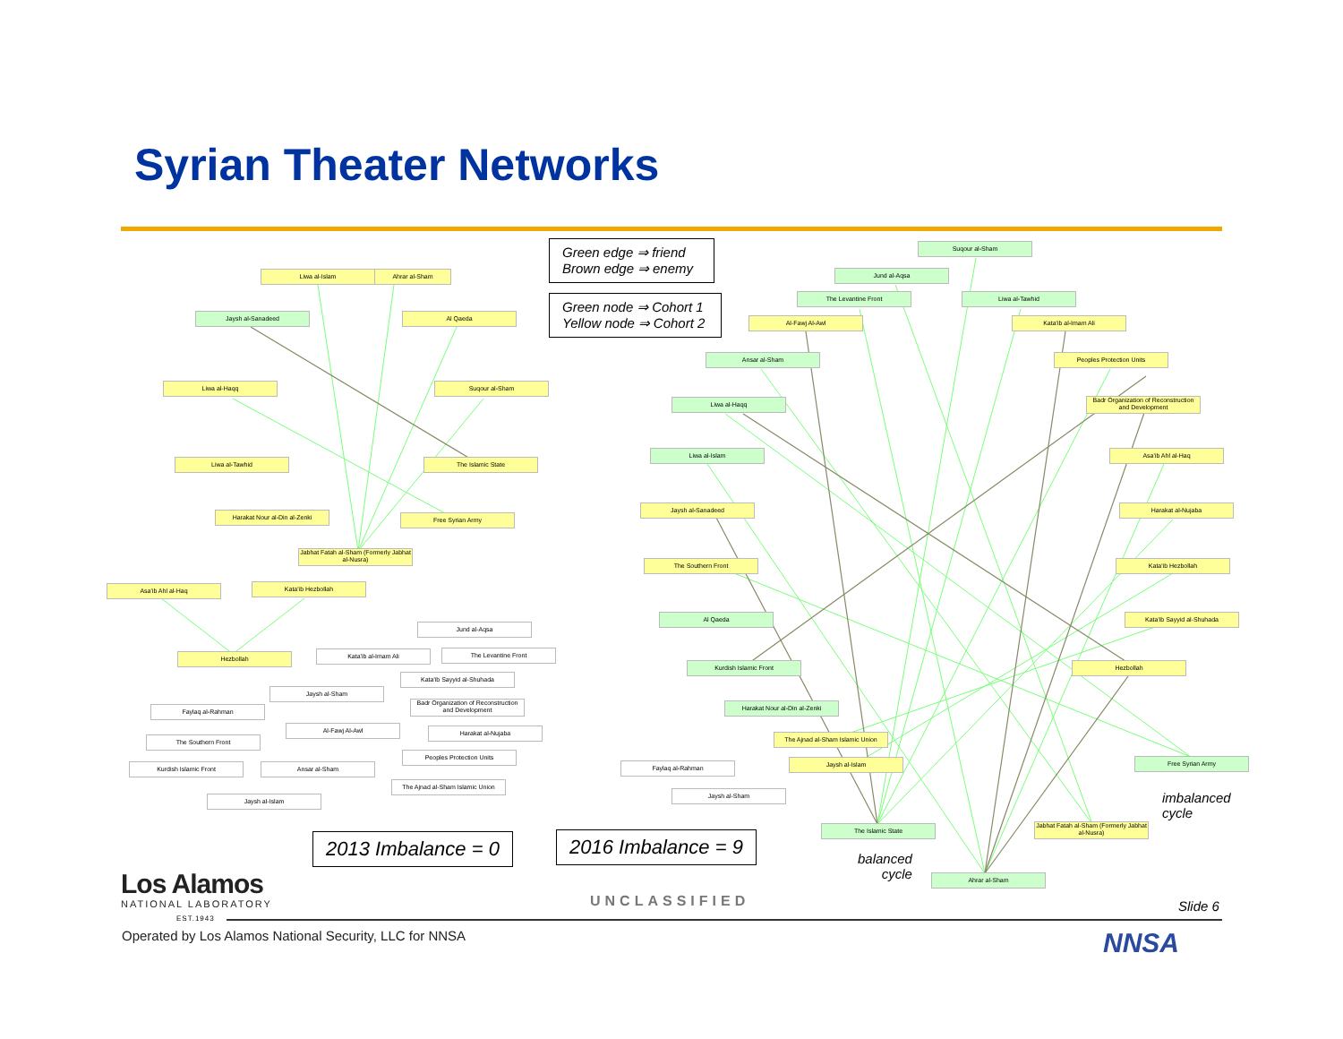Syrian Theater Networks
Liwa al-Islam Ahrar al-Sham
Jaysh al-Sanadeed Al Qaeda
Liwa al-Haqq Suqour al-Sham
Liwa al-Tawhid The Islamic State
Harakat Nour al-Din al-Zenki Free Syrian Army
Jabhat Fatah al-Sham (Formerly Jabhat al-Nusra)
Asa'ib Ahl al-Haq Kata'ib Hezbollah
Jund al-Aqsa
Hezbollah Kata'ib al-Imam Ali The Levantine Front
Kata'ib Sayyid al-Shuhada
Jaysh al-Sham
Badr Organization of Reconstruction and Development
Faylaq al-Rahman
Al-Fawj Al-Awl Harakat al-Nujaba
The Southern Front
Peoples Protection Units
Kurdish Islamic Front Ansar al-Sham
The Ajnad al-Sham Islamic Union
Jaysh al-Islam
Green edge ⇒ friend
Brown edge ⇒ enemy
Green node ⇒ Cohort 1
Yellow node ⇒ Cohort 2
Suqour al-Sham
Jund al-Aqsa
The Levantine Front Liwa al-Tawhid
Al-Fawj Al-Awl Kata'ib al-Imam Ali
Ansar al-Sham Peoples Protection Units
Badr Organization of Reconstruction and Development
Liwa al-Haqq
Liwa al-Islam Asa'ib Ahl al-Haq
Jaysh al-Sanadeed Harakat al-Nujaba
The Southern Front Kata'ib Hezbollah
Al Qaeda Kata'ib Sayyid al-Shuhada
Kurdish Islamic Front Hezbollah
Harakat Nour al-Din al-Zenki
The Ajnad al-Sham Islamic Union
Jaysh al-Islam
Faylaq al-Rahman
Free Syrian Army
Jaysh al-Sham
The Islamic State
Jabhat Fatah al-Sham (Formerly Jabhat al-Nusra)
Ahrar al-Sham
imbalanced
cycle
balanced
cycle
2013 Imbalance = 0 2016 Imbalance = 9
UNCLASSIFIED Slide 6
Los Alamos
NATIONAL LABORATORY
EST.1943
Operated by Los Alamos National Security, LLC for NNSA
NNSA